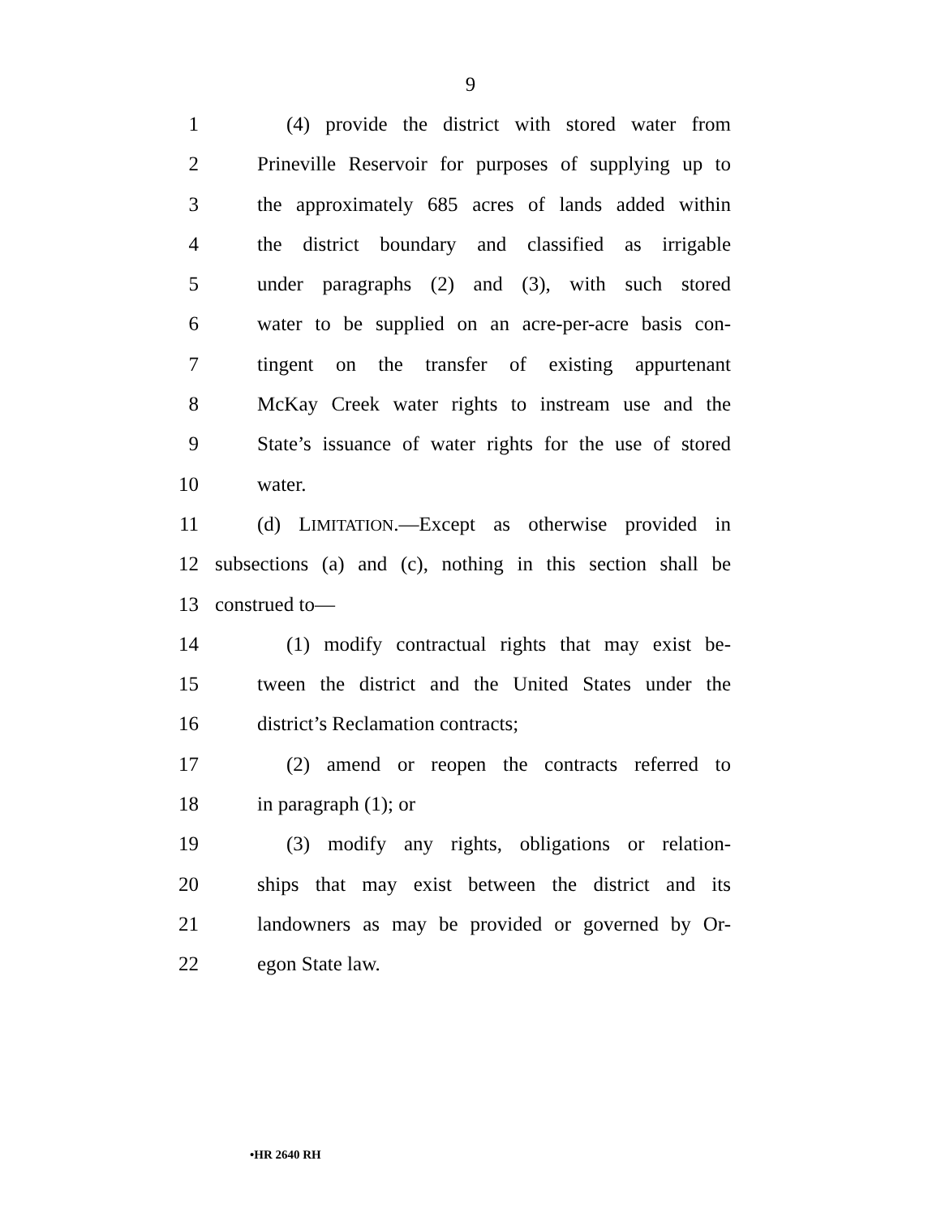9
1 (4) provide the district with stored water from
2 Prineville Reservoir for purposes of supplying up to
3 the approximately 685 acres of lands added within
4 the district boundary and classified as irrigable
5 under paragraphs (2) and (3), with such stored
6 water to be supplied on an acre-per-acre basis con-
7 tingent on the transfer of existing appurtenant
8 McKay Creek water rights to instream use and the
9 State’s issuance of water rights for the use of stored
10 water.
11 (d) LIMITATION.—Except as otherwise provided in
12 subsections (a) and (c), nothing in this section shall be
13 construed to—
14 (1) modify contractual rights that may exist be-
15 tween the district and the United States under the
16 district’s Reclamation contracts;
17 (2) amend or reopen the contracts referred to
18 in paragraph (1); or
19 (3) modify any rights, obligations or relation-
20 ships that may exist between the district and its
21 landowners as may be provided or governed by Or-
22 egon State law.
•HR 2640 RH